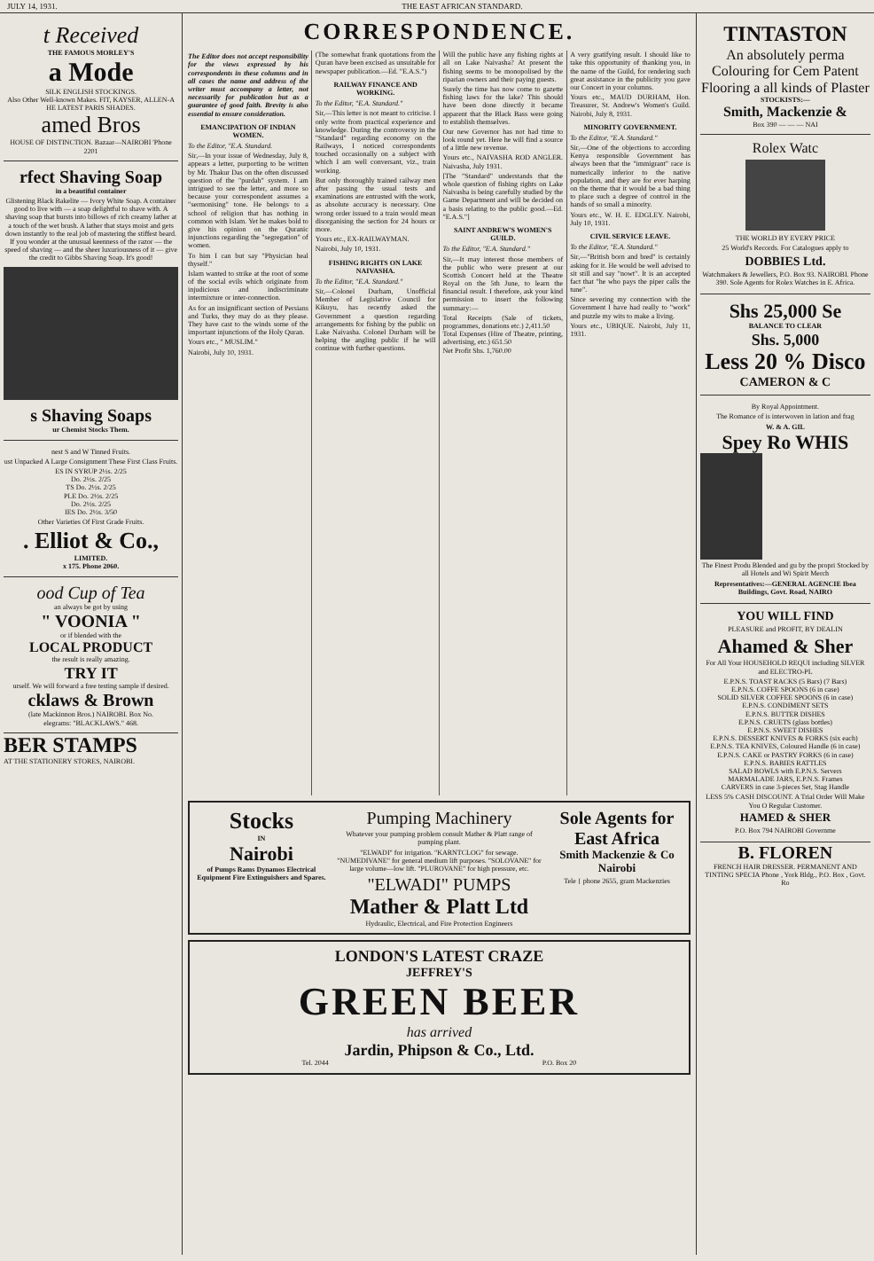JULY 14, 1931. THE EAST AFRICAN STANDARD.
t Received
THE FAMOUS MORLEY'S
a Mode
SILK ENGLISH STOCKINGS.
Also Other Well-known Makes. FIT, KAYSER, ALLEN-A HE LATEST PARIS SHADES.
amed Bros
HOUSE OF DISTINCTION. Bazaar—NAIROBI 'Phone 2201
rfect Shaving Soap
in a beautiful container
Glistening Black Bakelite — Ivory White Soap. A container good to live with — a soap delightful to shave with. A shaving soap that bursts into billows of rich creamy lather at a touch of the wet brush. A lather that stays moist and gets down instantly to the real job of mastering the stiffest beard. If you wonder at the unusual keenness of the razor — the speed of shaving — and the sheer luxuriousness of it — give the credit to Gibbs Shaving Soap. It's good!
s Shaving Soaps
ur Chemist Stocks Them.
nest S and W Tinned Fruits.
ust Unpacked A Large Consignment These First Class Fruits.
ES IN SYRUP 2½s. 2/25
Do. 2½s. 2/25
TS Do. 2½s. 2/25
PLE Do. 2½s. 2/25
Do. 2½s. 2/25
IES Do. 2½s. 3/50
Other Varieties Of First Grade Fruits.
. Elliot & Co.,
LIMITED.
x 175. Phone 2060.
ood Cup of Tea
an always be got by using
" VOONIA "
or if blended with the
LOCAL PRODUCT
the result is really amazing.
TRY IT
urself. We will forward a free testing sample if desired.
cklaws & Brown
(late Mackinnon Bros.) NAIROBI. Box No.
elegrams: "BLACKLAWS." 468.
BER STAMPS
AT THE STATIONERY STORES, NAIROBI.
CORRESPONDENCE.
The Editor does not accept responsibility for the views expressed by his correspondents in these columns and in all cases the name and address of the writer must accompany a letter, not necessarily for publication but as a guarantee of good faith. Brevity is also essential to ensure consideration.
EMANCIPATION OF INDIAN WOMEN.
To the Editor, "E.A. Standard.
Sir,—In your issue of Wednesday, July 8, appears a letter, purporting to be written by Mr. Thakur Das on the often discussed question of the "purdah" system. I am intrigued to see the letter, and more so because your correspondent assumes a "sermonising" tone. He belongs to a school of religion that has nothing in common with Islam. Yet he makes bold to give his opinion on the Quranic injunctions regarding the "segregation" of women.
To him I can but say "Physician heal thyself."
Islam wanted to strike at the root of some of the social evils which originate from injudicious and indiscriminate intermixture or inter-connection.
As for an insignificant section of Persians and Turks, they may do as they please. They have cast to the winds some of the important injunctions of the Holy Quran.
Yours etc., " MUSLIM."
Nairobi, July 10, 1931.
(The somewhat frank quotations from the Quran have been excised as unsuitable for newspaper publication.—Ed. "E.A.S.")
RAILWAY FINANCE AND WORKING.
To the Editor, "E.A. Standard."
Sir,—This letter is not meant to criticise. I only write from practical experience and knowledge. During the controversy in the "Standard" regarding economy on the Railways, I noticed correspondents touched occasionally on a subject with which I am well conversant, viz., train working.
But only thoroughly trained railway men after passing the usual tests and examinations are entrusted with the work, as absolute accuracy is necessary. One wrong order issued to a train would mean disorganising the section for 24 hours or more.
Yours etc., EX-RAILWAYMAN.
Nairobi, July 10, 1931.
FISHING RIGHTS ON LAKE NAIVASHA.
To the Editor, "E.A. Standard."
Sir,—Colonel Durham, Unofficial Member of Legislative Council for Kikuyu, has recently asked the Government a question regarding arrangements for fishing by the public on Lake Naivasha. Colonel Durham will be helping the angling public if he will continue with further questions.
Will the public have any fishing rights at all on Lake Naivasha? At present the fishing seems to be monopolised by the riparian owners and their paying guests.
Surely the time has now come to gazette fishing laws for the lake? This should have been done directly it became apparent that the Black Bass were going to establish themselves.
Our new Governor has not had time to look round yet. Here he will find a source of a little new revenue.
Yours etc., NAIVASHA ROD ANGLER. Naivasha, July 1931.
[The "Standard" understands that the whole question of fishing rights on Lake Naivasha is being carefully studied by the Game Department and will be decided on a basis relating to the public good.—Ed. "E.A.S."]
SAINT ANDREW'S WOMEN'S GUILD.
To the Editor, "E.A. Standard."
Sir,—It may interest those members of the public who were present at our Scottish Concert held at the Theatre Royal on the 5th June, to learn the financial result. I therefore, ask your kind permission to insert the following summary:—
Total Receipts (Sale of tickets, programmes, donations etc.) 2,411.50
Total Expenses (Hire of Theatre, printing, advertising, etc.) 651.50
Net Profit Shs. 1,760.00
A very gratifying result. I should like to take this opportunity of thanking you, in the name of the Guild, for rendering such great assistance in the publicity you gave our Concert in your columns.
Yours etc., MAUD DURHAM, Hon. Treasurer, St. Andrew's Women's Guild. Nairobi, July 8, 1931.
MINORITY GOVERNMENT.
To the Editor, "E.A. Standard."
Sir,—One of the objections to according Kenya responsible Government has always been that the "immigrant" race is numerically inferior to the native population, and they are for ever harping on the theme that it would be a bad thing to place such a degree of control in the hands of so small a minority.
Yours etc., W. H. E. EDGLEY. Nairobi, July 10, 1931.
CIVIL SERVICE LEAVE.
To the Editor, "E.A. Standard."
Sir,—"British born and bred" is certainly asking for it. He would be well advised to sit still and say "nowt". It is an accepted fact that "he who pays the piper calls the tune".
Since severing my connection with the Government I have had really to "work" and puzzle my wits to make a living.
Yours etc., UBIQUE. Nairobi, July 11, 1931.
Stocks
IN
Nairobi
of Pumps Rams Dynamos Electrical Equipment Fire Extinguishers and Spares.
Pumping Machinery
Whatever your pumping problem consult Mather & Platt range of pumping plant.
"ELWADI" for irrigation. "KARNTCLOG" for sewage. "NUMEDIVANE" for general medium lift purposes. "SOLOVANE" for large volume—low lift. "PLUROVANE" for high pressure, etc.
"ELWADI" PUMPS
Mather & Platt Ltd
Hydraulic, Electrical, and Fire Protection Engineers
Sole Agents for East Africa
Smith Mackenzie & Co Nairobi
Tele { phone 2655, gram Mackenzies
LONDON'S LATEST CRAZE
JEFFREY'S
GREEN BEER
has arrived
Jardin, Phipson & Co., Ltd.
Tel. 2044 P.O. Box 20
TINTASTON
An absolutely perma Colouring for Cem Patent Flooring a all kinds of Plaster
STOCKISTS:—
Smith, Mackenzie &
Box 390 — — — NAI
Rolex Watc
THE WORLD BY EVERY PRICE
25 World's Records. For Catalogues apply to
DOBBIES Ltd.
Watchmakers & Jewellers, P.O. Box 93. NAIROBI. Phone 390. Sole Agents for Rolex Watches in E. Africa.
Shs 25,000 Se
BALANCE TO CLEAR
Shs. 5,000
Less 20 % Disco
CAMERON & C
By Royal Appointment.
The Romance of is interwoven in lation and frag
W. & A. GIL
Spey Ro WHIS
The Finest Produ Blended and gu by the propri Stocked by all Hotels and Wi Spirit Merch
Representatives:—GENERAL AGENCIE Ibea Buildings, Govt. Road, NAIRO
YOU WILL FIND
PLEASURE and PROFIT, BY DEALIN
Ahamed & Sher
For All Your HOUSEHOLD REQUI including SILVER and ELECTRO-PL
E.P.N.S. TOAST RACKS (5 Bars) (7 Bars)
E.P.N.S. COFFE SPOONS (6 in case)
SOLID SILVER COFFEE SPOONS (6 in case)
E.P.N.S. CONDIMENT SETS
E.P.N.S. BUTTER DISHES
E.P.N.S. CRUETS (glass bottles)
E.P.N.S. SWEET DISHES
E.P.N.S. DESSERT KNIVES & FORKS (six each)
E.P.N.S. TEA KNIVES, Coloured Handle (6 in case)
E.P.N.S. CAKE or PASTRY FORKS (6 in case)
E.P.N.S. BABIES RATTLES
SALAD BOWLS with E.P.N.S. Servers
MARMALADE JARS, E.P.N.S. Frames
CARVERS in case 3-pieces Set, Stag Handle
LESS 5% CASH DISCOUNT. A Trial Order Will Make You O Regular Customer.
HAMED & SHER
P.O. Box 794 NAIROBI Governme
B. FLOREN
FRENCH HAIR DRESSER. PERMANENT AND TINTING SPECIA Phone , York Bldg., P.O. Box , Govt. Ro